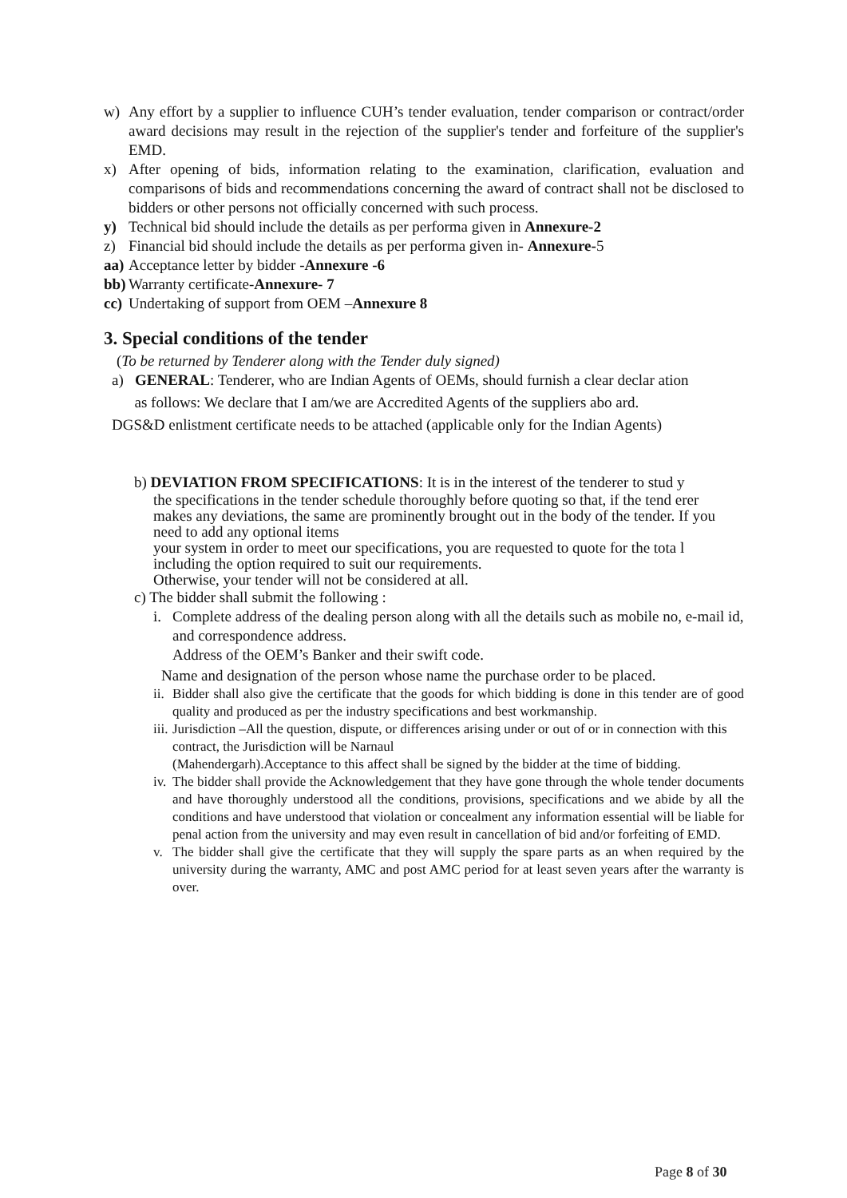w) Any effort by a supplier to influence CUH’s tender evaluation, tender comparison or contract/order award decisions may result in the rejection of the supplier's tender and forfeiture of the supplier's EMD.
x) After opening of bids, information relating to the examination, clarification, evaluation and comparisons of bids and recommendations concerning the award of contract shall not be disclosed to bidders or other persons not officially concerned with such process.
y) Technical bid should include the details as per performa given in Annexure-2
z) Financial bid should include the details as per performa given in- Annexure-5
aa) Acceptance letter by bidder -Annexure -6
bb) Warranty certificate-Annexure- 7
cc) Undertaking of support from OEM –Annexure 8
3. Special conditions of the tender
(To be returned by Tenderer along with the Tender duly signed)
a) GENERAL: Tenderer, who are Indian Agents of OEMs, should furnish a clear declar ation
as follows: We declare that I am/we are Accredited Agents of the suppliers abo ard.
DGS&D enlistment certificate needs to be attached (applicable only for the Indian Agents)
b) DEVIATION FROM SPECIFICATIONS: It is in the interest of the tenderer to stud y
the specifications in the tender schedule thoroughly before quoting so that, if the tend erer
makes any deviations, the same are prominently brought out in the body of the tender. If you need to add any optional items
your system in order to meet our specifications, you are requested to quote for the tota l including the option required to suit our requirements.
Otherwise, your tender will not be considered at all.
c) The bidder shall submit the following :
i. Complete address of the dealing person along with all the details such as mobile no, e-mail id, and correspondence address.
Address of the OEM’s Banker and their swift code.
Name and designation of the person whose name the purchase order to be placed.
ii. Bidder shall also give the certificate that the goods for which bidding is done in this tender are of good quality and produced as per the industry specifications and best workmanship.
iii. Jurisdiction –All the question, dispute, or differences arising under or out of or in connection with this contract, the Jurisdiction will be Narnaul
(Mahendergarh).Acceptance to this affect shall be signed by the bidder at the time of bidding.
iv. The bidder shall provide the Acknowledgement that they have gone through the whole tender documents and have thoroughly understood all the conditions, provisions, specifications and we abide by all the conditions and have understood that violation or concealment any information essential will be liable for penal action from the university and may even result in cancellation of bid and/or forfeiting of EMD.
v. The bidder shall give the certificate that they will supply the spare parts as an when required by the university during the warranty, AMC and post AMC period for at least seven years after the warranty is over.
Page 8 of 30